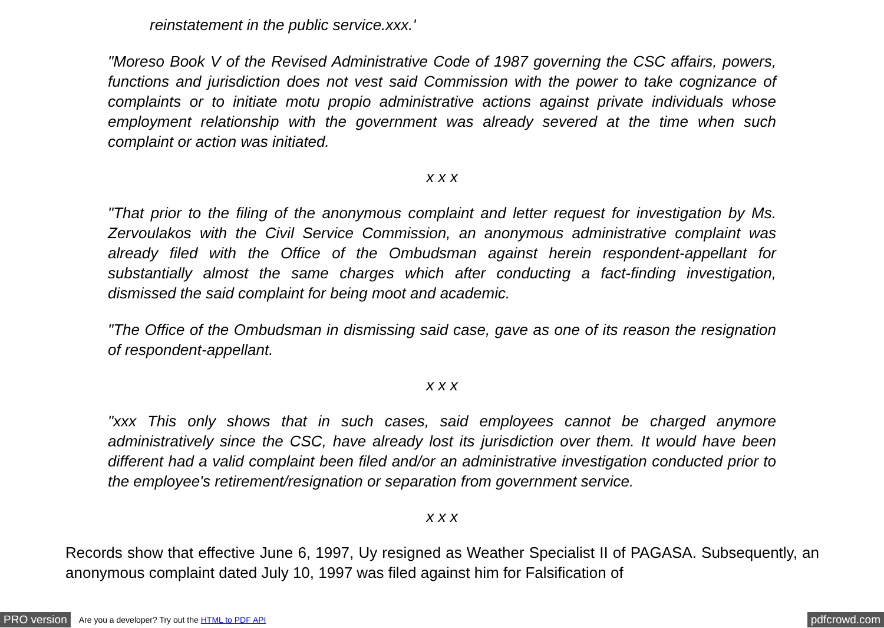reinstatement in the public service.xxx.'
"Moreso Book V of the Revised Administrative Code of 1987 governing the CSC affairs, powers, functions and jurisdiction does not vest said Commission with the power to take cognizance of complaints or to initiate motu propio administrative actions against private individuals whose employment relationship with the government was already severed at the time when such complaint or action was initiated.
x x x
"That prior to the filing of the anonymous complaint and letter request for investigation by Ms. Zervoulakos with the Civil Service Commission, an anonymous administrative complaint was already filed with the Office of the Ombudsman against herein respondent-appellant for substantially almost the same charges which after conducting a fact-finding investigation, dismissed the said complaint for being moot and academic.
"The Office of the Ombudsman in dismissing said case, gave as one of its reason the resignation of respondent-appellant.
x x x
"xxx This only shows that in such cases, said employees cannot be charged anymore administratively since the CSC, have already lost its jurisdiction over them. It would have been different had a valid complaint been filed and/or an administrative investigation conducted prior to the employee's retirement/resignation or separation from government service.
x x x
Records show that effective June 6, 1997, Uy resigned as Weather Specialist II of PAGASA. Subsequently, an anonymous complaint dated July 10, 1997 was filed against him for Falsification of
PRO version Are you a developer? Try out the HTML to PDF API pdfcrowd.com